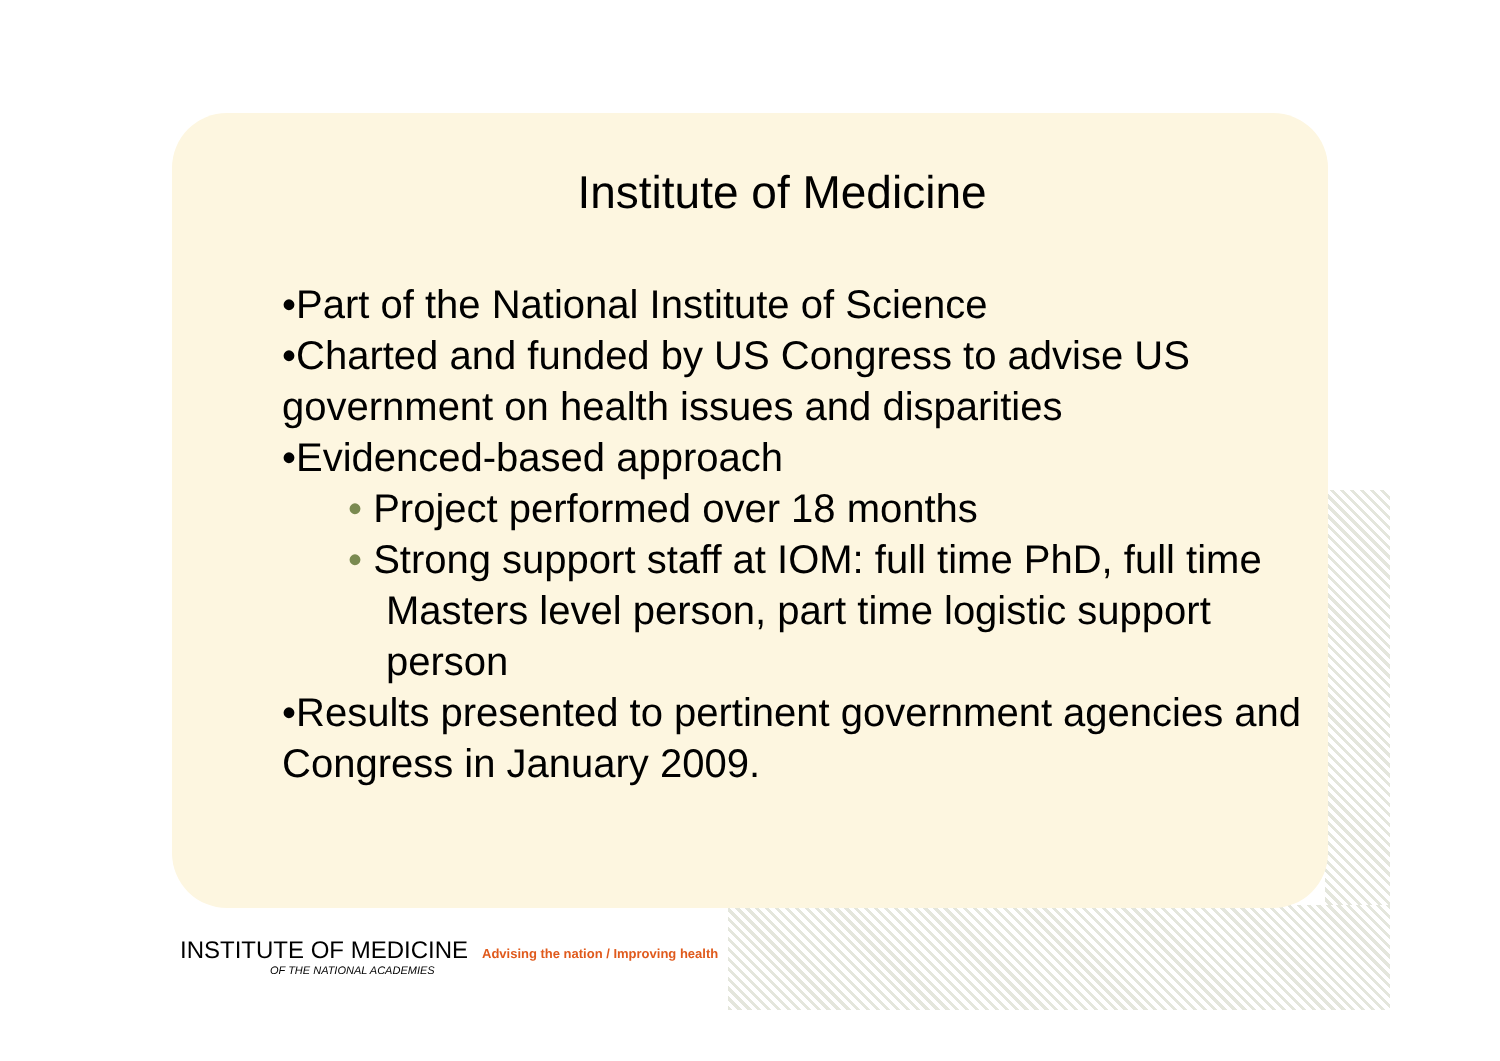Institute of Medicine
•Part of the National Institute of Science
•Charted and funded by US Congress to advise US government on health issues and disparities
•Evidenced-based approach
• Project performed over 18 months
• Strong support staff at IOM: full time PhD, full time Masters level person, part time logistic support person
•Results presented to pertinent government agencies and Congress in January 2009.
INSTITUTE OF MEDICINE Advising the nation / Improving health
OF THE NATIONAL ACADEMIES